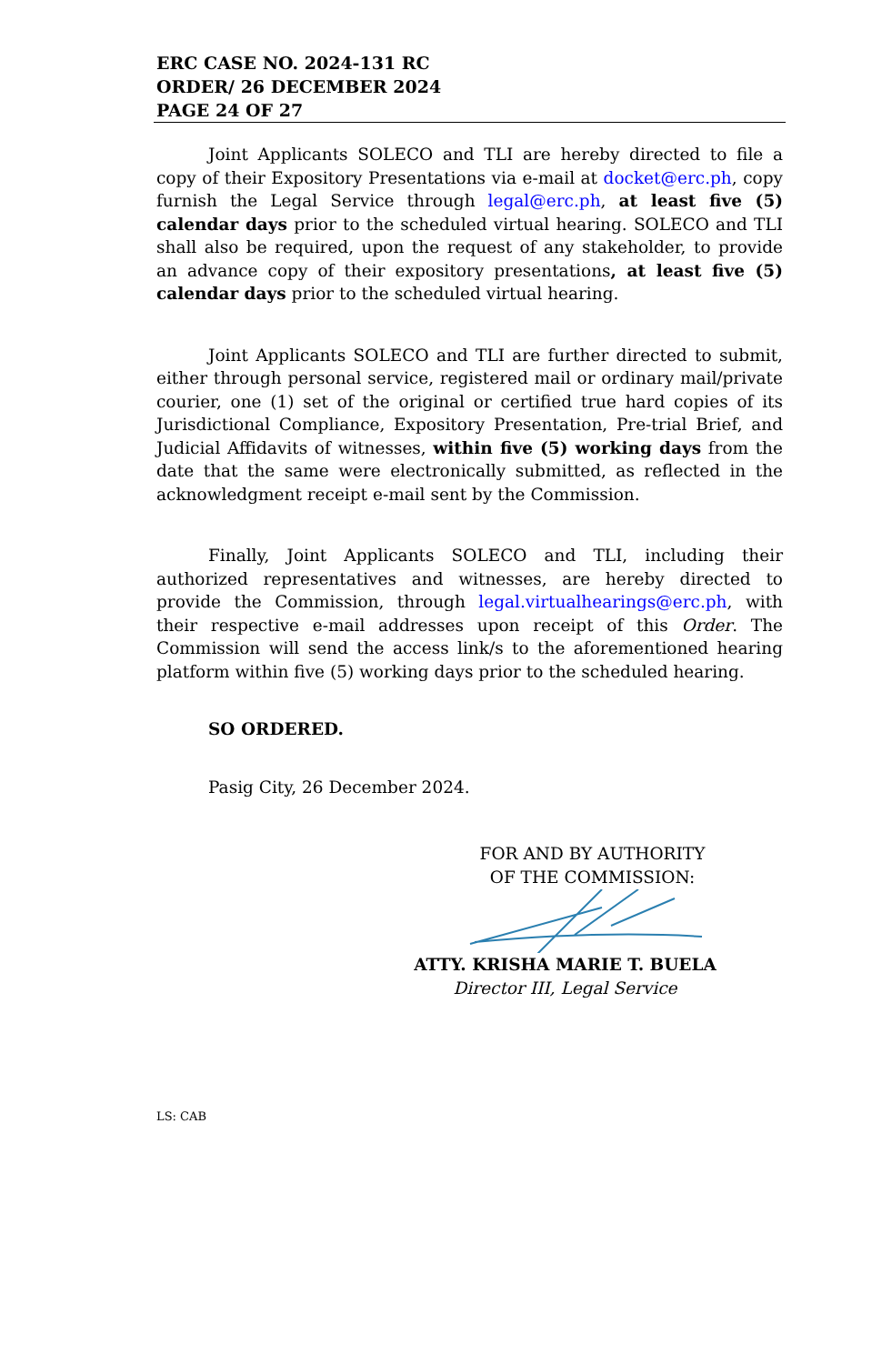ERC CASE NO. 2024-131 RC
ORDER/ 26 DECEMBER 2024
PAGE 24 OF 27
Joint Applicants SOLECO and TLI are hereby directed to file a copy of their Expository Presentations via e-mail at docket@erc.ph, copy furnish the Legal Service through legal@erc.ph, at least five (5) calendar days prior to the scheduled virtual hearing. SOLECO and TLI shall also be required, upon the request of any stakeholder, to provide an advance copy of their expository presentations, at least five (5) calendar days prior to the scheduled virtual hearing.
Joint Applicants SOLECO and TLI are further directed to submit, either through personal service, registered mail or ordinary mail/private courier, one (1) set of the original or certified true hard copies of its Jurisdictional Compliance, Expository Presentation, Pre-trial Brief, and Judicial Affidavits of witnesses, within five (5) working days from the date that the same were electronically submitted, as reflected in the acknowledgment receipt e-mail sent by the Commission.
Finally, Joint Applicants SOLECO and TLI, including their authorized representatives and witnesses, are hereby directed to provide the Commission, through legal.virtualhearings@erc.ph, with their respective e-mail addresses upon receipt of this Order. The Commission will send the access link/s to the aforementioned hearing platform within five (5) working days prior to the scheduled hearing.
SO ORDERED.
Pasig City, 26 December 2024.
FOR AND BY AUTHORITY
OF THE COMMISSION:
ATTY. KRISHA MARIE T. BUELA
Director III, Legal Service
LS: CAB